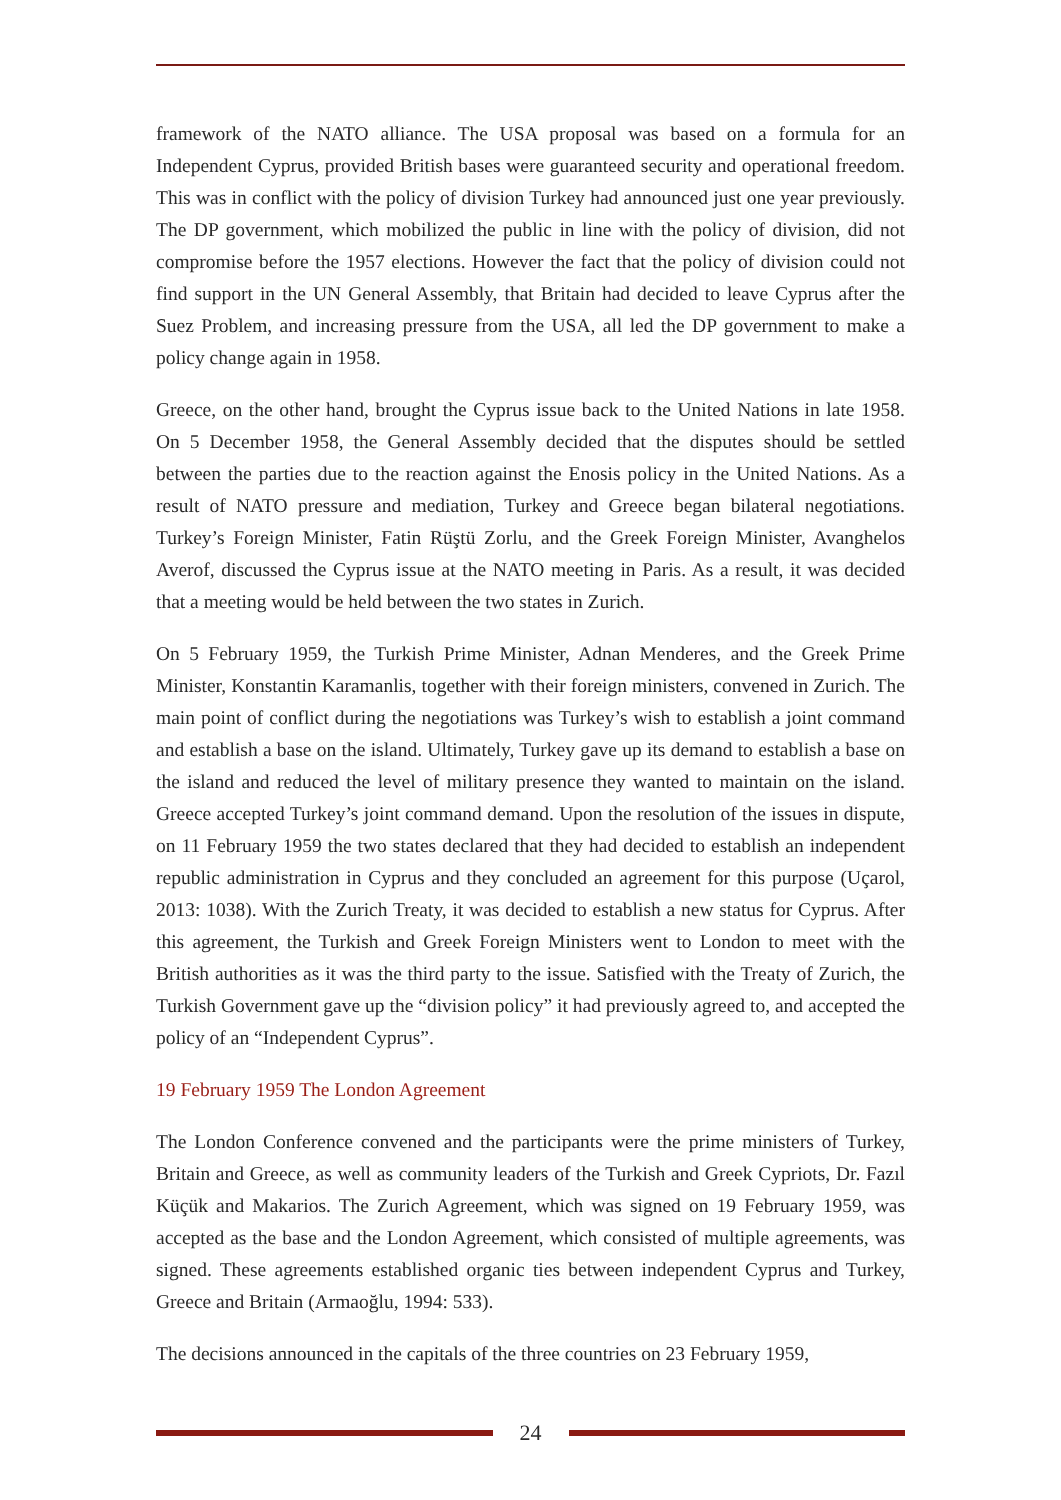framework of the NATO alliance. The USA proposal was based on a formula for an Independent Cyprus, provided British bases were guaranteed security and operational freedom. This was in conflict with the policy of division Turkey had announced just one year previously. The DP government, which mobilized the public in line with the policy of division, did not compromise before the 1957 elections. However the fact that the policy of division could not find support in the UN General Assembly, that Britain had decided to leave Cyprus after the Suez Problem, and increasing pressure from the USA, all led the DP government to make a policy change again in 1958.
Greece, on the other hand, brought the Cyprus issue back to the United Nations in late 1958. On 5 December 1958, the General Assembly decided that the disputes should be settled between the parties due to the reaction against the Enosis policy in the United Nations. As a result of NATO pressure and mediation, Turkey and Greece began bilateral negotiations. Turkey’s Foreign Minister, Fatin Rüştü Zorlu, and the Greek Foreign Minister, Avanghelos Averof, discussed the Cyprus issue at the NATO meeting in Paris. As a result, it was decided that a meeting would be held between the two states in Zurich.
On 5 February 1959, the Turkish Prime Minister, Adnan Menderes, and the Greek Prime Minister, Konstantin Karamanlis, together with their foreign ministers, convened in Zurich. The main point of conflict during the negotiations was Turkey’s wish to establish a joint command and establish a base on the island. Ultimately, Turkey gave up its demand to establish a base on the island and reduced the level of military presence they wanted to maintain on the island. Greece accepted Turkey’s joint command demand. Upon the resolution of the issues in dispute, on 11 February 1959 the two states declared that they had decided to establish an independent republic administration in Cyprus and they concluded an agreement for this purpose (Uçarol, 2013: 1038). With the Zurich Treaty, it was decided to establish a new status for Cyprus. After this agreement, the Turkish and Greek Foreign Ministers went to London to meet with the British authorities as it was the third party to the issue. Satisfied with the Treaty of Zurich, the Turkish Government gave up the “division policy” it had previously agreed to, and accepted the policy of an “Independent Cyprus”.
19 February 1959 The London Agreement
The London Conference convened and the participants were the prime ministers of Turkey, Britain and Greece, as well as community leaders of the Turkish and Greek Cypriots, Dr. Fazıl Küçük and Makarios. The Zurich Agreement, which was signed on 19 February 1959, was accepted as the base and the London Agreement, which consisted of multiple agreements, was signed. These agreements established organic ties between independent Cyprus and Turkey, Greece and Britain (Armaoğlu, 1994: 533).
The decisions announced in the capitals of the three countries on 23 February 1959,
24